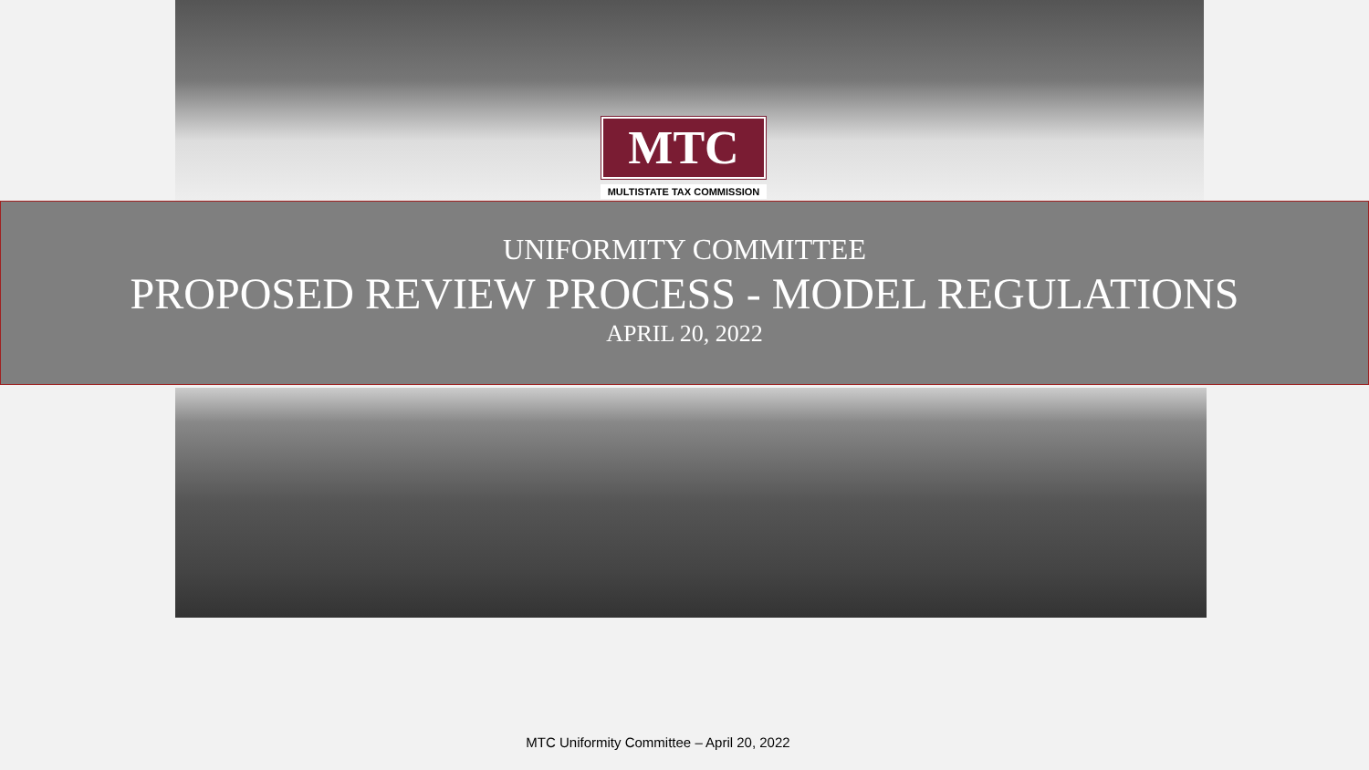MTC
MULTISTATE TAX COMMISSION
UNIFORMITY COMMITTEE
PROPOSED REVIEW PROCESS - MODEL REGULATIONS
APRIL 20, 2022
MTC Uniformity Committee – April 20, 2022